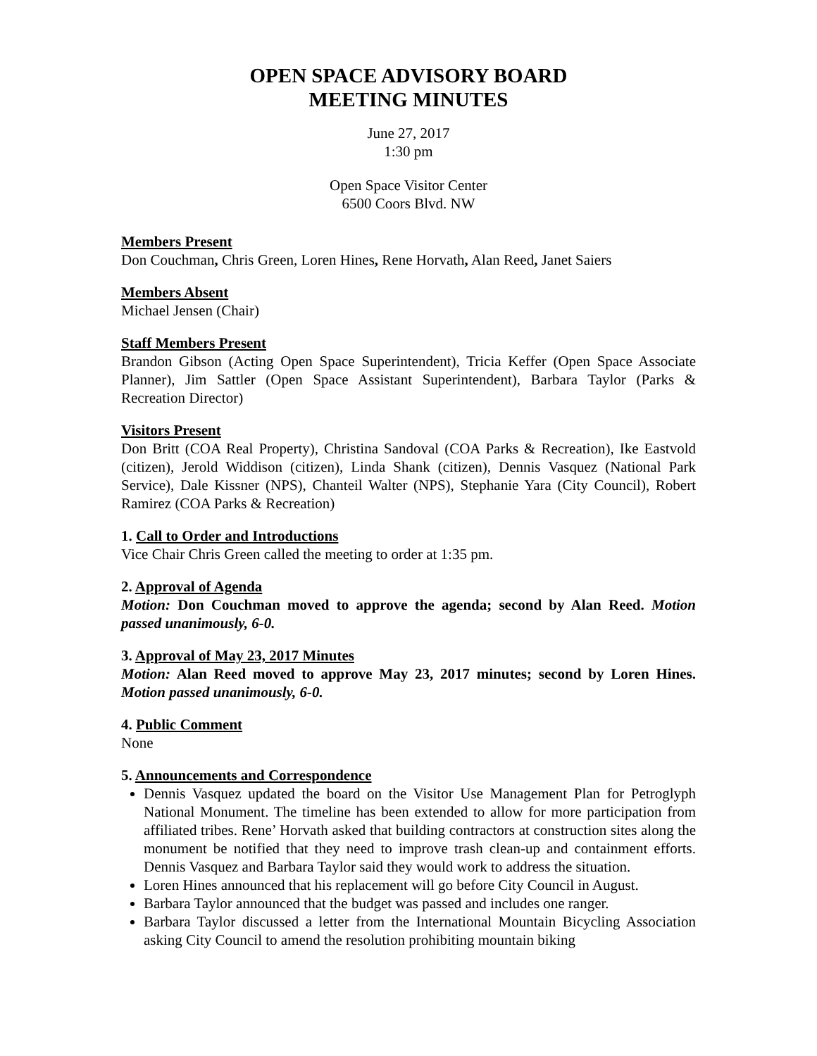OPEN SPACE ADVISORY BOARD
MEETING MINUTES
June 27, 2017
1:30 pm
Open Space Visitor Center
6500 Coors Blvd. NW
Members Present
Don Couchman, Chris Green, Loren Hines, Rene Horvath, Alan Reed, Janet Saiers
Members Absent
Michael Jensen (Chair)
Staff Members Present
Brandon Gibson (Acting Open Space Superintendent), Tricia Keffer (Open Space Associate Planner), Jim Sattler (Open Space Assistant Superintendent), Barbara Taylor (Parks & Recreation Director)
Visitors Present
Don Britt (COA Real Property), Christina Sandoval (COA Parks & Recreation), Ike Eastvold (citizen), Jerold Widdison (citizen), Linda Shank (citizen), Dennis Vasquez (National Park Service), Dale Kissner (NPS), Chanteil Walter (NPS), Stephanie Yara (City Council), Robert Ramirez (COA Parks & Recreation)
1. Call to Order and Introductions
Vice Chair Chris Green called the meeting to order at 1:35 pm.
2. Approval of Agenda
Motion: Don Couchman moved to approve the agenda; second by Alan Reed. Motion passed unanimously, 6-0.
3. Approval of May 23, 2017 Minutes
Motion: Alan Reed moved to approve May 23, 2017 minutes; second by Loren Hines. Motion passed unanimously, 6-0.
4. Public Comment
None
5. Announcements and Correspondence
Dennis Vasquez updated the board on the Visitor Use Management Plan for Petroglyph National Monument. The timeline has been extended to allow for more participation from affiliated tribes. Rene’ Horvath asked that building contractors at construction sites along the monument be notified that they need to improve trash clean-up and containment efforts. Dennis Vasquez and Barbara Taylor said they would work to address the situation.
Loren Hines announced that his replacement will go before City Council in August.
Barbara Taylor announced that the budget was passed and includes one ranger.
Barbara Taylor discussed a letter from the International Mountain Bicycling Association asking City Council to amend the resolution prohibiting mountain biking